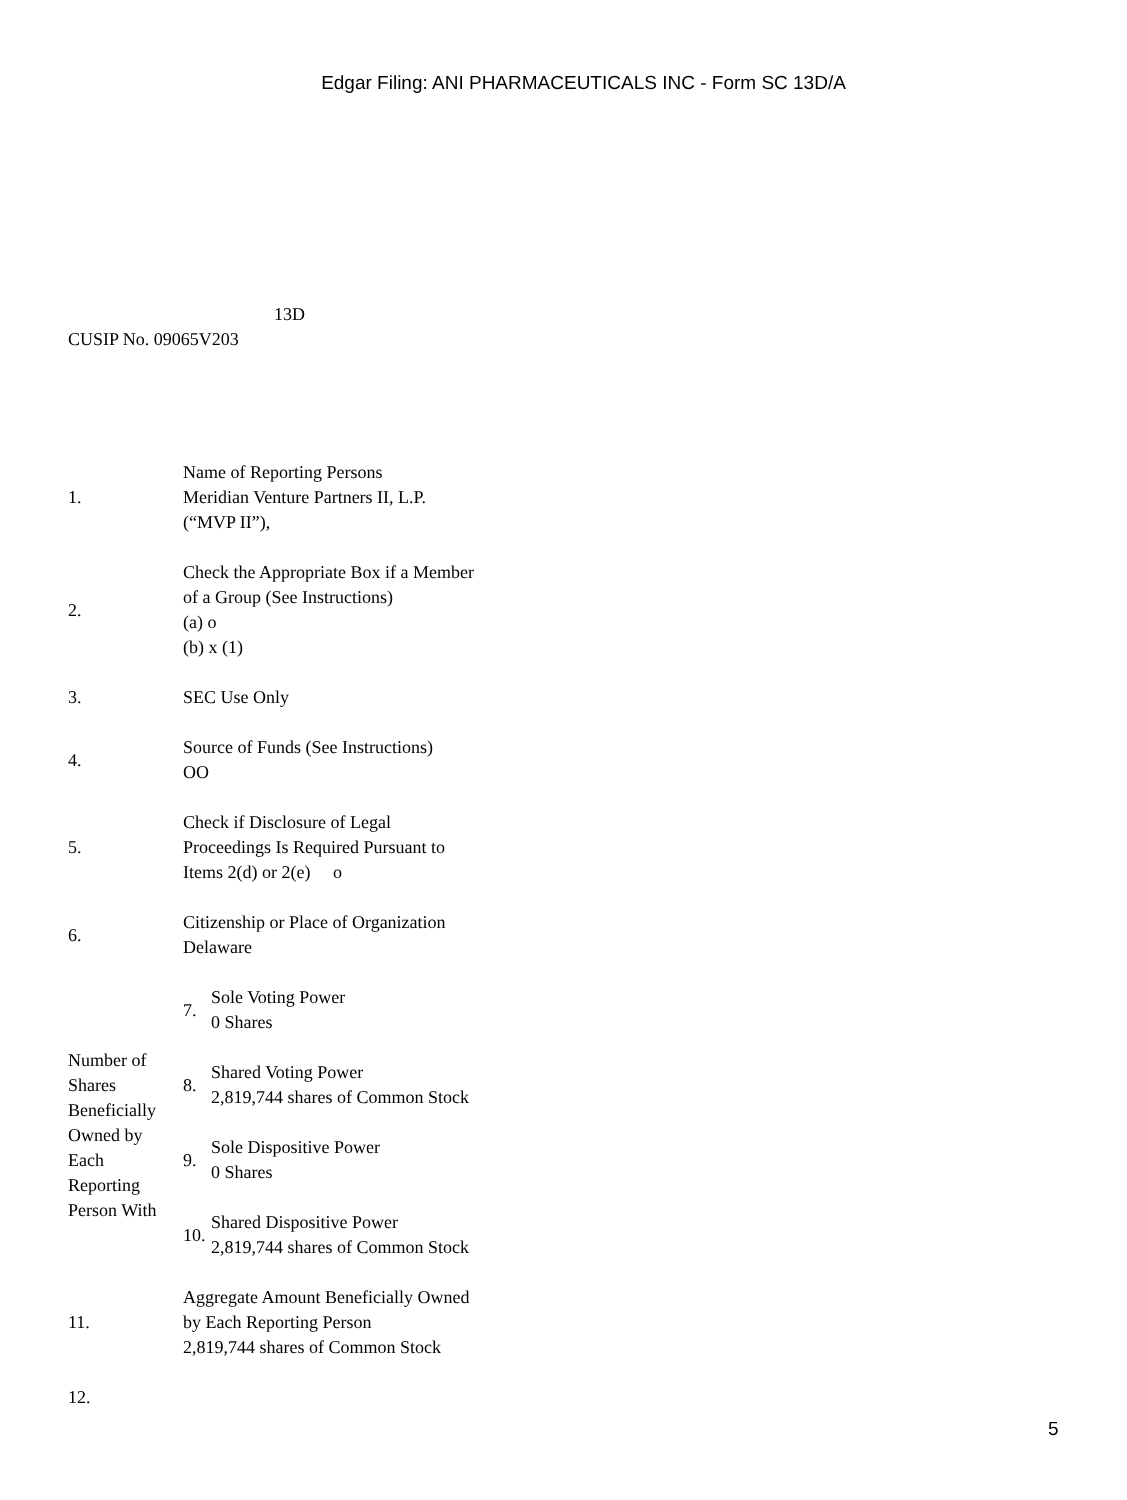Edgar Filing: ANI PHARMACEUTICALS INC - Form SC 13D/A
13D
CUSIP No. 09065V203
| 1. | Name of Reporting Persons Meridian Venture Partners II, L.P. (“MVP II”), | |
| 2. | Check the Appropriate Box if a Member of a Group (See Instructions) (a) o (b) x (1) | |
| 3. | SEC Use Only | |
| 4. | Source of Funds (See Instructions) OO | |
| 5. | Check if Disclosure of Legal Proceedings Is Required Pursuant to Items 2(d) or 2(e) o | |
| 6. | Citizenship or Place of Organization Delaware | |
| Number of Shares Beneficially Owned by Each Reporting Person With | 7. | Sole Voting Power 0 Shares |
| | 8. | Shared Voting Power 2,819,744 shares of Common Stock |
| | 9. | Sole Dispositive Power 0 Shares |
| | 10. | Shared Dispositive Power 2,819,744 shares of Common Stock |
| 11. | Aggregate Amount Beneficially Owned by Each Reporting Person 2,819,744 shares of Common Stock | |
| 12. | | |
5